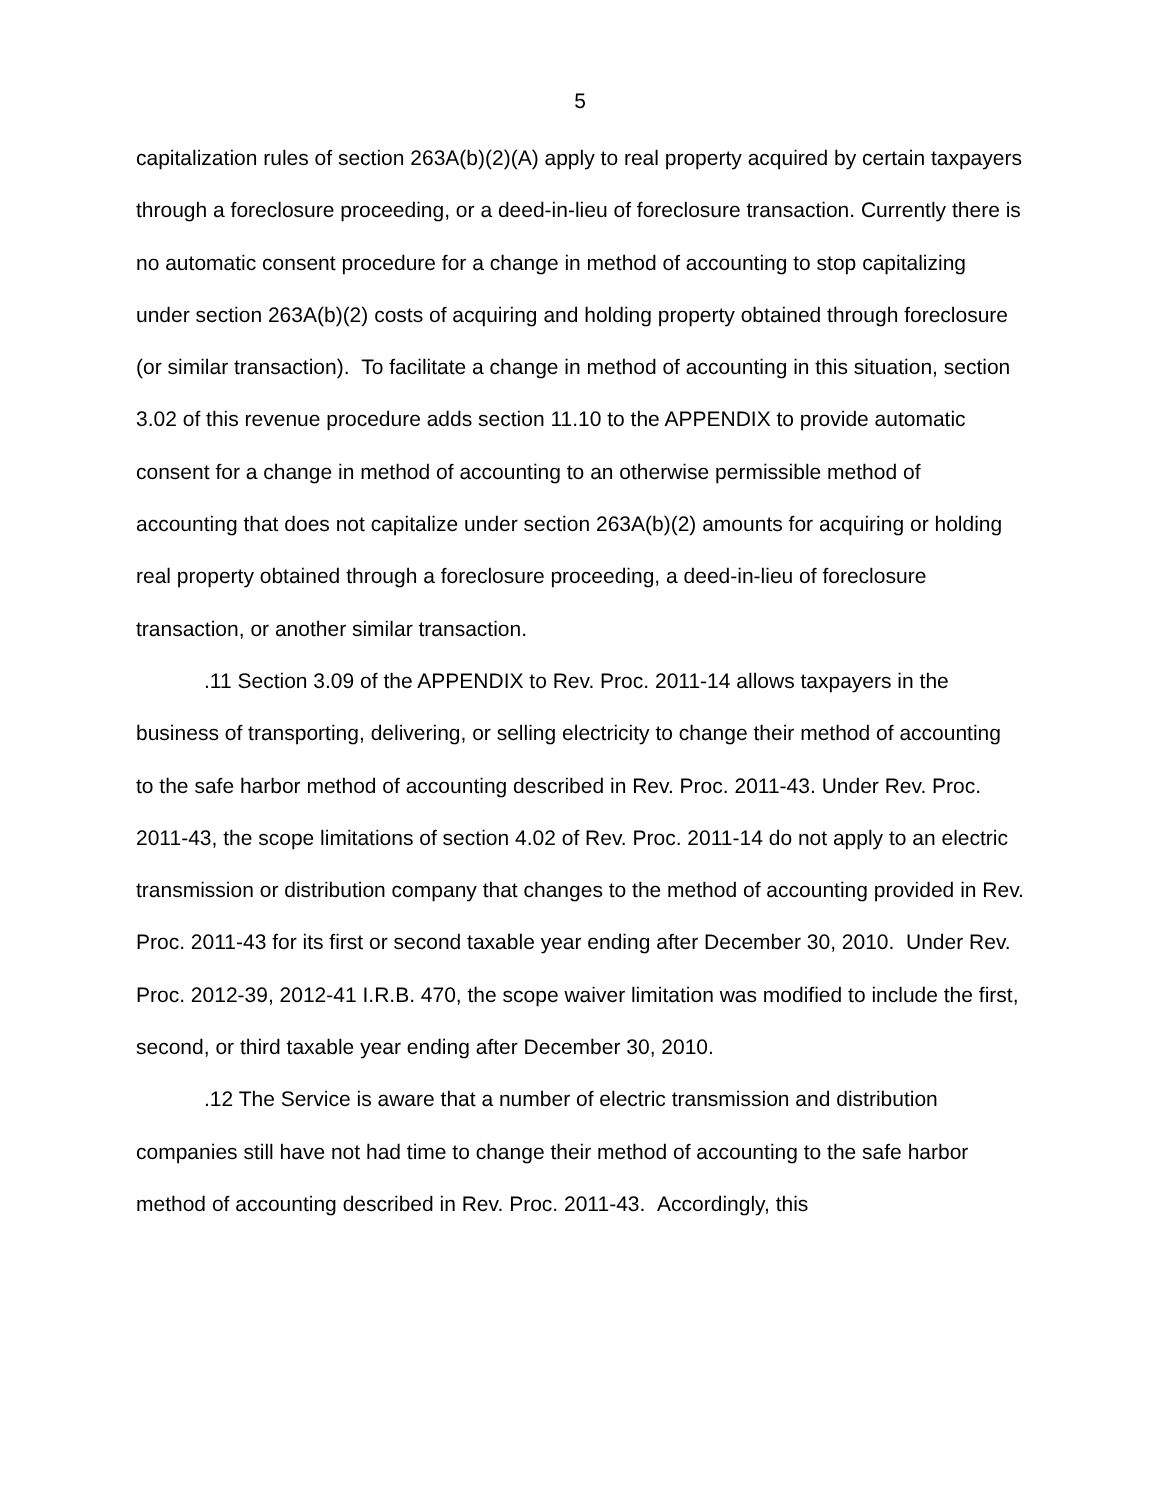5
capitalization rules of section 263A(b)(2)(A) apply to real property acquired by certain taxpayers through a foreclosure proceeding, or a deed-in-lieu of foreclosure transaction. Currently there is no automatic consent procedure for a change in method of accounting to stop capitalizing under section 263A(b)(2) costs of acquiring and holding property obtained through foreclosure (or similar transaction). To facilitate a change in method of accounting in this situation, section 3.02 of this revenue procedure adds section 11.10 to the APPENDIX to provide automatic consent for a change in method of accounting to an otherwise permissible method of accounting that does not capitalize under section 263A(b)(2) amounts for acquiring or holding real property obtained through a foreclosure proceeding, a deed-in-lieu of foreclosure transaction, or another similar transaction.
.11 Section 3.09 of the APPENDIX to Rev. Proc. 2011-14 allows taxpayers in the business of transporting, delivering, or selling electricity to change their method of accounting to the safe harbor method of accounting described in Rev. Proc. 2011-43. Under Rev. Proc. 2011-43, the scope limitations of section 4.02 of Rev. Proc. 2011-14 do not apply to an electric transmission or distribution company that changes to the method of accounting provided in Rev. Proc. 2011-43 for its first or second taxable year ending after December 30, 2010. Under Rev. Proc. 2012-39, 2012-41 I.R.B. 470, the scope waiver limitation was modified to include the first, second, or third taxable year ending after December 30, 2010.
.12 The Service is aware that a number of electric transmission and distribution companies still have not had time to change their method of accounting to the safe harbor method of accounting described in Rev. Proc. 2011-43. Accordingly, this